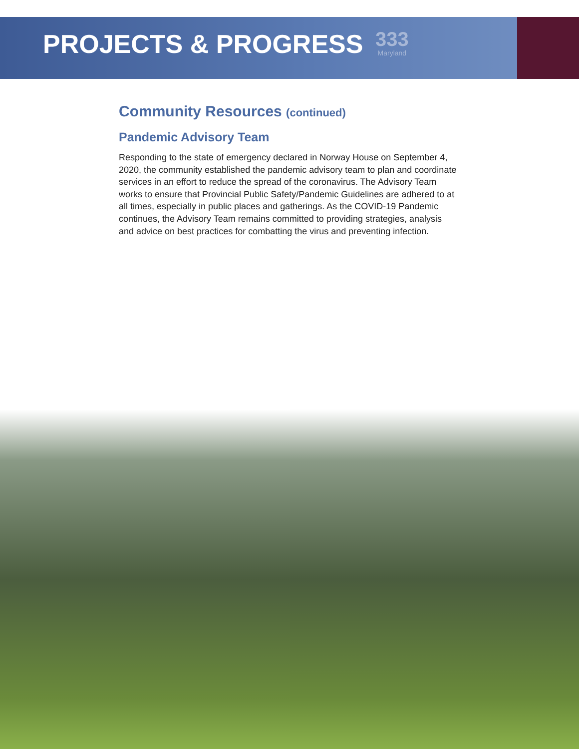333
Maryland
PROJECTS & PROGRESS
Community Resources (continued)
Pandemic Advisory Team
Responding to the state of emergency declared in Norway House on September 4, 2020, the community established the pandemic advisory team to plan and coordinate services in an effort to reduce the spread of the coronavirus. The Advisory Team works to ensure that Provincial Public Safety/Pandemic Guidelines are adhered to at all times, especially in public places and gatherings. As the COVID-19 Pandemic continues, the Advisory Team remains committed to providing strategies, analysis and advice on best practices for combatting the virus and preventing infection.